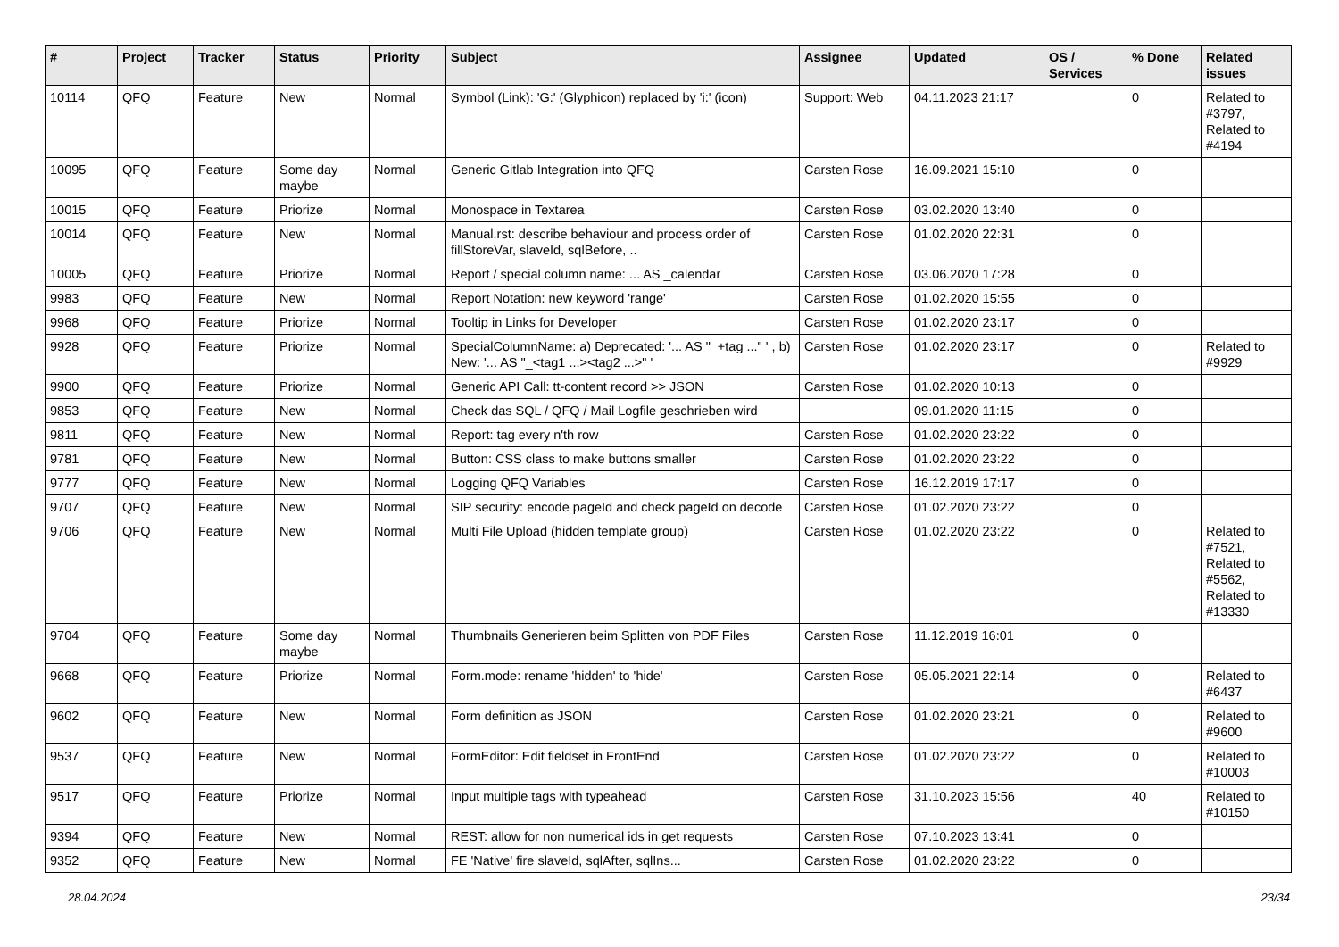| # | Project | Tracker | Status | Priority | Subject | Assignee | Updated | OS / Services | % Done | Related issues |
| --- | --- | --- | --- | --- | --- | --- | --- | --- | --- | --- |
| 10114 | QFQ | Feature | New | Normal | Symbol (Link): 'G:' (Glyphicon) replaced by 'i:' (icon) | Support: Web | 04.11.2023 21:17 | | 0 | Related to #3797, Related to #4194 |
| 10095 | QFQ | Feature | Some day maybe | Normal | Generic Gitlab Integration into QFQ | Carsten Rose | 16.09.2021 15:10 | | 0 | |
| 10015 | QFQ | Feature | Priorize | Normal | Monospace in Textarea | Carsten Rose | 03.02.2020 13:40 | | 0 | |
| 10014 | QFQ | Feature | New | Normal | Manual.rst: describe behaviour and process order of fillStoreVar, slaveId, sqlBefore, .. | Carsten Rose | 01.02.2020 22:31 | | 0 | |
| 10005 | QFQ | Feature | Priorize | Normal | Report / special column name: ... AS _calendar | Carsten Rose | 03.06.2020 17:28 | | 0 | |
| 9983 | QFQ | Feature | New | Normal | Report Notation: new keyword 'range' | Carsten Rose | 01.02.2020 15:55 | | 0 | |
| 9968 | QFQ | Feature | Priorize | Normal | Tooltip in Links for Developer | Carsten Rose | 01.02.2020 23:17 | | 0 | |
| 9928 | QFQ | Feature | Priorize | Normal | SpecialColumnName: a) Deprecated: '... AS "_+tag ..." ' , b) New: '... AS "_<tag1 ...><tag2 ...>" ' | Carsten Rose | 01.02.2020 23:17 | | 0 | Related to #9929 |
| 9900 | QFQ | Feature | Priorize | Normal | Generic API Call: tt-content record >> JSON | Carsten Rose | 01.02.2020 10:13 | | 0 | |
| 9853 | QFQ | Feature | New | Normal | Check das SQL / QFQ / Mail Logfile geschrieben wird | | 09.01.2020 11:15 | | 0 | |
| 9811 | QFQ | Feature | New | Normal | Report: tag every n'th row | Carsten Rose | 01.02.2020 23:22 | | 0 | |
| 9781 | QFQ | Feature | New | Normal | Button: CSS class to make buttons smaller | Carsten Rose | 01.02.2020 23:22 | | 0 | |
| 9777 | QFQ | Feature | New | Normal | Logging QFQ Variables | Carsten Rose | 16.12.2019 17:17 | | 0 | |
| 9707 | QFQ | Feature | New | Normal | SIP security: encode pageId and check pageId on decode | Carsten Rose | 01.02.2020 23:22 | | 0 | |
| 9706 | QFQ | Feature | New | Normal | Multi File Upload (hidden template group) | Carsten Rose | 01.02.2020 23:22 | | 0 | Related to #7521, Related to #5562, Related to #13330 |
| 9704 | QFQ | Feature | Some day maybe | Normal | Thumbnails Generieren beim Splitten von PDF Files | Carsten Rose | 11.12.2019 16:01 | | 0 | |
| 9668 | QFQ | Feature | Priorize | Normal | Form.mode: rename 'hidden' to 'hide' | Carsten Rose | 05.05.2021 22:14 | | 0 | Related to #6437 |
| 9602 | QFQ | Feature | New | Normal | Form definition as JSON | Carsten Rose | 01.02.2020 23:21 | | 0 | Related to #9600 |
| 9537 | QFQ | Feature | New | Normal | FormEditor: Edit fieldset in FrontEnd | Carsten Rose | 01.02.2020 23:22 | | 0 | Related to #10003 |
| 9517 | QFQ | Feature | Priorize | Normal | Input multiple tags with typeahead | Carsten Rose | 31.10.2023 15:56 | | 40 | Related to #10150 |
| 9394 | QFQ | Feature | New | Normal | REST: allow for non numerical ids in get requests | Carsten Rose | 07.10.2023 13:41 | | 0 | |
| 9352 | QFQ | Feature | New | Normal | FE 'Native' fire slaveId, sqlAfter, sqlIns... | Carsten Rose | 01.02.2020 23:22 | | 0 | |
28.04.2024 23/34